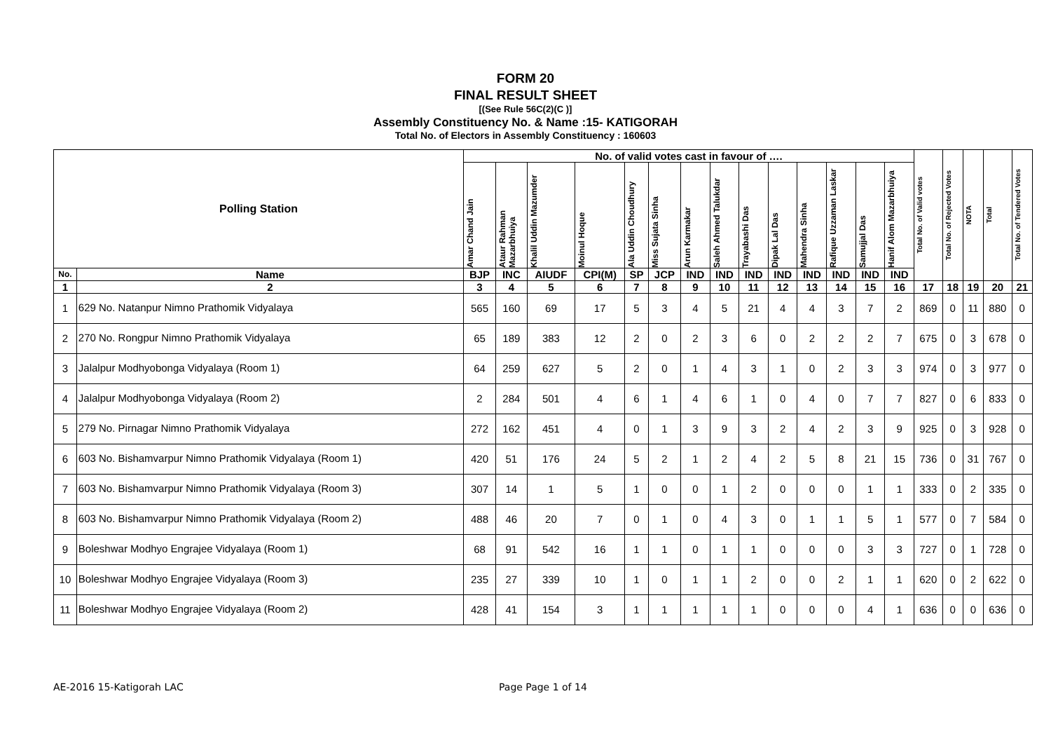FORM 20
FINAL RESULT SHEET
[(See Rule 56C(2)(C )]
Assembly Constituency No. & Name :15- KATIGORAH
Total No. of Electors in Assembly Constituency : 160603
| Polling Station | | No. of valid votes cast in favour of …. | | | | | | | | | | | | | | Total No. of Valid votes | Total No. of Rejected Votes | NOTA | Total | Total No. of Tendered Votes |
| --- | --- | --- | --- | --- | --- | --- | --- | --- | --- | --- | --- | --- | --- | --- | --- | --- | --- | --- | --- | --- |
| | | Amar Chand Jain | Ataur Rahman Mazarbhuiya | Khalil Uddin Mazumder | Moinul Hoque | Ala Uddin Choudhury | Miss Sujata Sinha | Arun Karmakar | Saleh Ahmed Talukdar | Trayabashi Das | Dipak Lal Das | Mahendra Sinha | Rafique Uzzaman Laskar | Samujjal Das | Hanif Alom Mazarbhuiya | | | | | |
| No. | Name | BJP | INC | AIUDF | CPI(M) | SP | JCP | IND | IND | IND | IND | IND | IND | IND | IND | | | | | |
| 1 | 2 | 3 | 4 | 5 | 6 | 7 | 8 | 9 | 10 | 11 | 12 | 13 | 14 | 15 | 16 | 17 | 18 | 19 | 20 | 21 |
| 1 | 629 No. Natanpur Nimno Prathomik Vidyalaya | 565 | 160 | 69 | 17 | 5 | 3 | 4 | 5 | 21 | 4 | 4 | 3 | 7 | 2 | 869 | 0 | 11 | 880 | 0 |
| 2 | 270 No. Rongpur Nimno Prathomik Vidyalaya | 65 | 189 | 383 | 12 | 2 | 0 | 2 | 3 | 6 | 0 | 2 | 2 | 2 | 7 | 675 | 0 | 3 | 678 | 0 |
| 3 | Jalalpur Modhyobonga Vidyalaya (Room 1) | 64 | 259 | 627 | 5 | 2 | 0 | 1 | 4 | 3 | 1 | 0 | 2 | 3 | 3 | 974 | 0 | 3 | 977 | 0 |
| 4 | Jalalpur Modhyobonga Vidyalaya (Room 2) | 2 | 284 | 501 | 4 | 6 | 1 | 4 | 6 | 1 | 0 | 4 | 0 | 7 | 7 | 827 | 0 | 6 | 833 | 0 |
| 5 | 279 No. Pirnagar Nimno Prathomik Vidyalaya | 272 | 162 | 451 | 4 | 0 | 1 | 3 | 9 | 3 | 2 | 4 | 2 | 3 | 9 | 925 | 0 | 3 | 928 | 0 |
| 6 | 603 No. Bishamvarpur Nimno Prathomik Vidyalaya (Room 1) | 420 | 51 | 176 | 24 | 5 | 2 | 1 | 2 | 4 | 2 | 5 | 8 | 21 | 15 | 736 | 0 | 31 | 767 | 0 |
| 7 | 603 No. Bishamvarpur Nimno Prathomik Vidyalaya (Room 3) | 307 | 14 | 1 | 5 | 1 | 0 | 0 | 1 | 2 | 0 | 0 | 0 | 1 | 1 | 333 | 0 | 2 | 335 | 0 |
| 8 | 603 No. Bishamvarpur Nimno Prathomik Vidyalaya (Room 2) | 488 | 46 | 20 | 7 | 0 | 1 | 0 | 4 | 3 | 0 | 1 | 1 | 5 | 1 | 577 | 0 | 7 | 584 | 0 |
| 9 | Boleshwar Modhyo Engrajee Vidyalaya (Room 1) | 68 | 91 | 542 | 16 | 1 | 1 | 0 | 1 | 1 | 0 | 0 | 0 | 3 | 3 | 727 | 0 | 1 | 728 | 0 |
| 10 | Boleshwar Modhyo Engrajee Vidyalaya (Room 3) | 235 | 27 | 339 | 10 | 1 | 0 | 1 | 1 | 2 | 0 | 0 | 2 | 1 | 1 | 620 | 0 | 2 | 622 | 0 |
| 11 | Boleshwar Modhyo Engrajee Vidyalaya (Room 2) | 428 | 41 | 154 | 3 | 1 | 1 | 1 | 1 | 1 | 0 | 0 | 0 | 4 | 1 | 636 | 0 | 0 | 636 | 0 |
AE-2016 15-Katigorah LAC Page Page 1 of 14